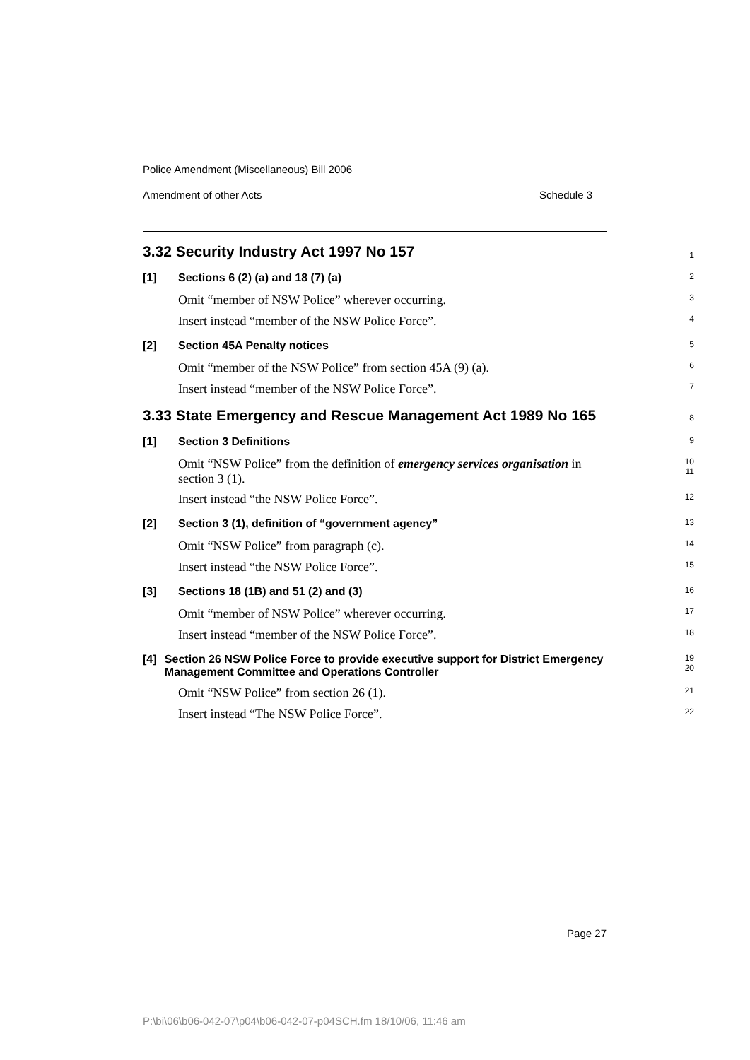Police Amendment (Miscellaneous) Bill 2006
Amendment of other Acts Schedule 3
3.32 Security Industry Act 1997 No 157
1
[1] Sections 6 (2) (a) and 18 (7) (a)
2
Omit “member of NSW Police” wherever occurring.
3
Insert instead “member of the NSW Police Force”.
4
[2] Section 45A Penalty notices
5
Omit “member of the NSW Police” from section 45A (9) (a).
6
Insert instead “member of the NSW Police Force”.
7
3.33 State Emergency and Rescue Management Act 1989 No 165
8
[1] Section 3 Definitions
9
Omit “NSW Police” from the definition of emergency services organisation in section 3 (1).
10
11
Insert instead “the NSW Police Force”.
12
[2] Section 3 (1), definition of “government agency”
13
Omit “NSW Police” from paragraph (c).
14
Insert instead “the NSW Police Force”.
15
[3] Sections 18 (1B) and 51 (2) and (3)
16
Omit “member of NSW Police” wherever occurring.
17
Insert instead “member of the NSW Police Force”.
18
[4] Section 26 NSW Police Force to provide executive support for District Emergency Management Committee and Operations Controller
19
20
Omit “NSW Police” from section 26 (1).
21
Insert instead “The NSW Police Force”.
22
Page 27
P:\bi\06\b06-042-07\p04\b06-042-07-p04SCH.fm 18/10/06, 11:46 am